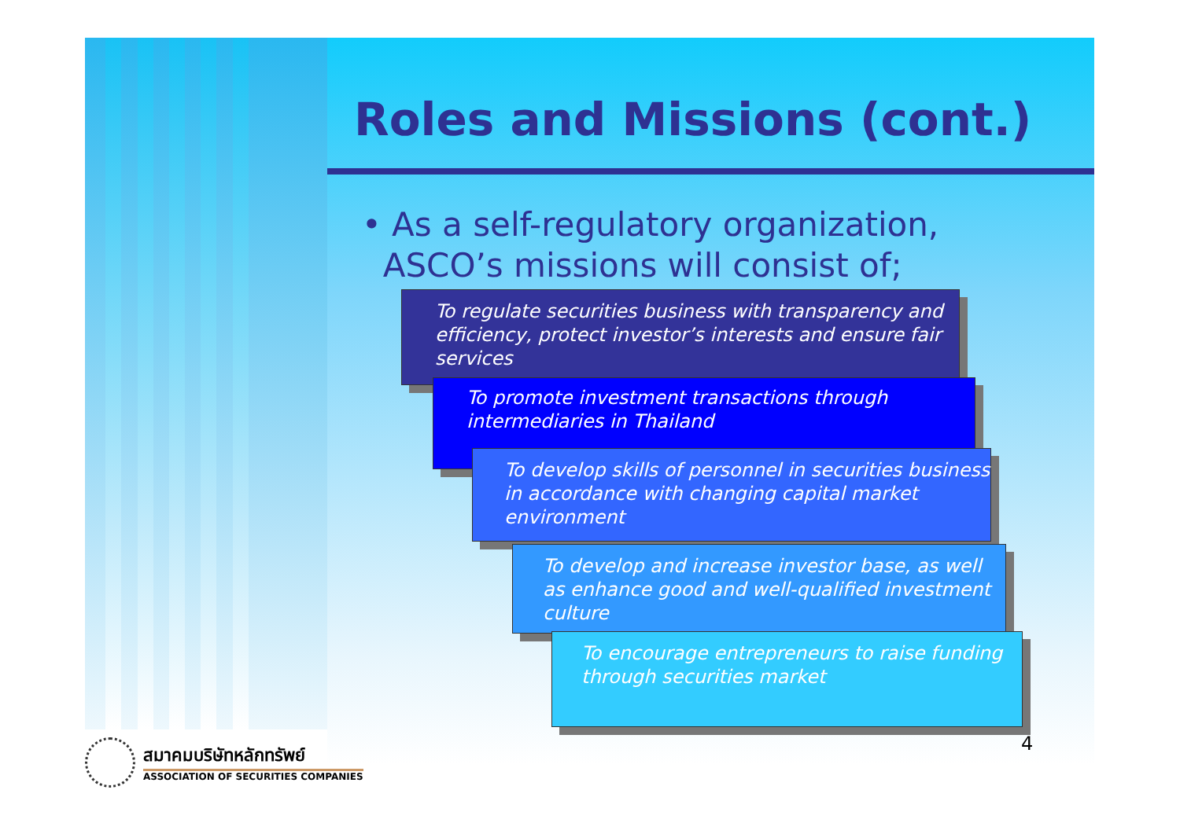Roles and Missions (cont.)
• As a self-regulatory organization,
ASCO’s missions will consist of;
To regulate securities business with transparency and efficiency, protect investor’s interests and ensure fair services
To promote investment transactions through intermediaries in Thailand
To develop skills of personnel in securities business in accordance with changing capital market environment
To develop and increase investor base, as well as enhance good and well-qualified investment culture
To encourage entrepreneurs to raise funding through securities market
4
สมาคมบริษัทหลักทรัพย์
ASSOCIATION OF SECURITIES COMPANIES